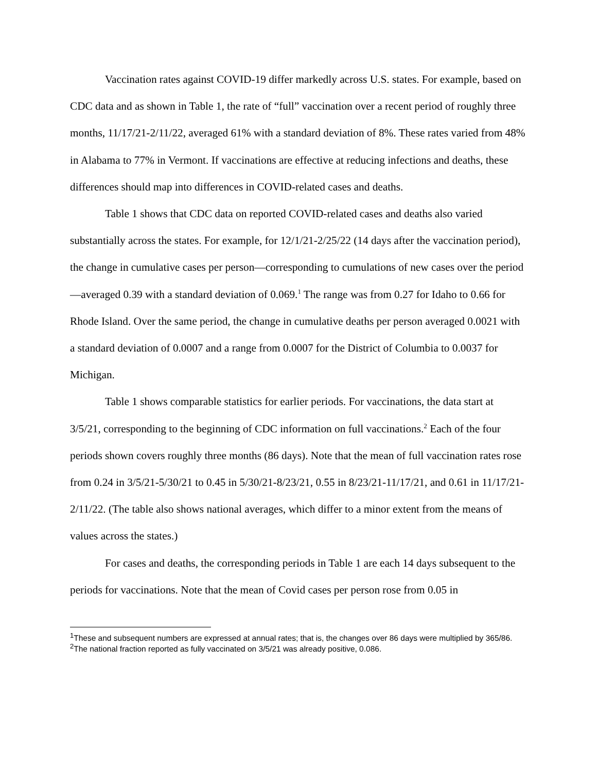Vaccination rates against COVID-19 differ markedly across U.S. states. For example, based on CDC data and as shown in Table 1, the rate of “full” vaccination over a recent period of roughly three months, 11/17/21-2/11/22, averaged 61% with a standard deviation of 8%. These rates varied from 48% in Alabama to 77% in Vermont. If vaccinations are effective at reducing infections and deaths, these differences should map into differences in COVID-related cases and deaths.
Table 1 shows that CDC data on reported COVID-related cases and deaths also varied substantially across the states. For example, for 12/1/21-2/25/22 (14 days after the vaccination period), the change in cumulative cases per person—corresponding to cumulations of new cases over the period—averaged 0.39 with a standard deviation of 0.069.<sup>1</sup> The range was from 0.27 for Idaho to 0.66 for Rhode Island. Over the same period, the change in cumulative deaths per person averaged 0.0021 with a standard deviation of 0.0007 and a range from 0.0007 for the District of Columbia to 0.0037 for Michigan.
Table 1 shows comparable statistics for earlier periods. For vaccinations, the data start at 3/5/21, corresponding to the beginning of CDC information on full vaccinations.<sup>2</sup> Each of the four periods shown covers roughly three months (86 days). Note that the mean of full vaccination rates rose from 0.24 in 3/5/21-5/30/21 to 0.45 in 5/30/21-8/23/21, 0.55 in 8/23/21-11/17/21, and 0.61 in 11/17/21-2/11/22. (The table also shows national averages, which differ to a minor extent from the means of values across the states.)
For cases and deaths, the corresponding periods in Table 1 are each 14 days subsequent to the periods for vaccinations. Note that the mean of Covid cases per person rose from 0.05 in
<sup>1</sup> These and subsequent numbers are expressed at annual rates; that is, the changes over 86 days were multiplied by 365/86.
<sup>2</sup> The national fraction reported as fully vaccinated on 3/5/21 was already positive, 0.086.